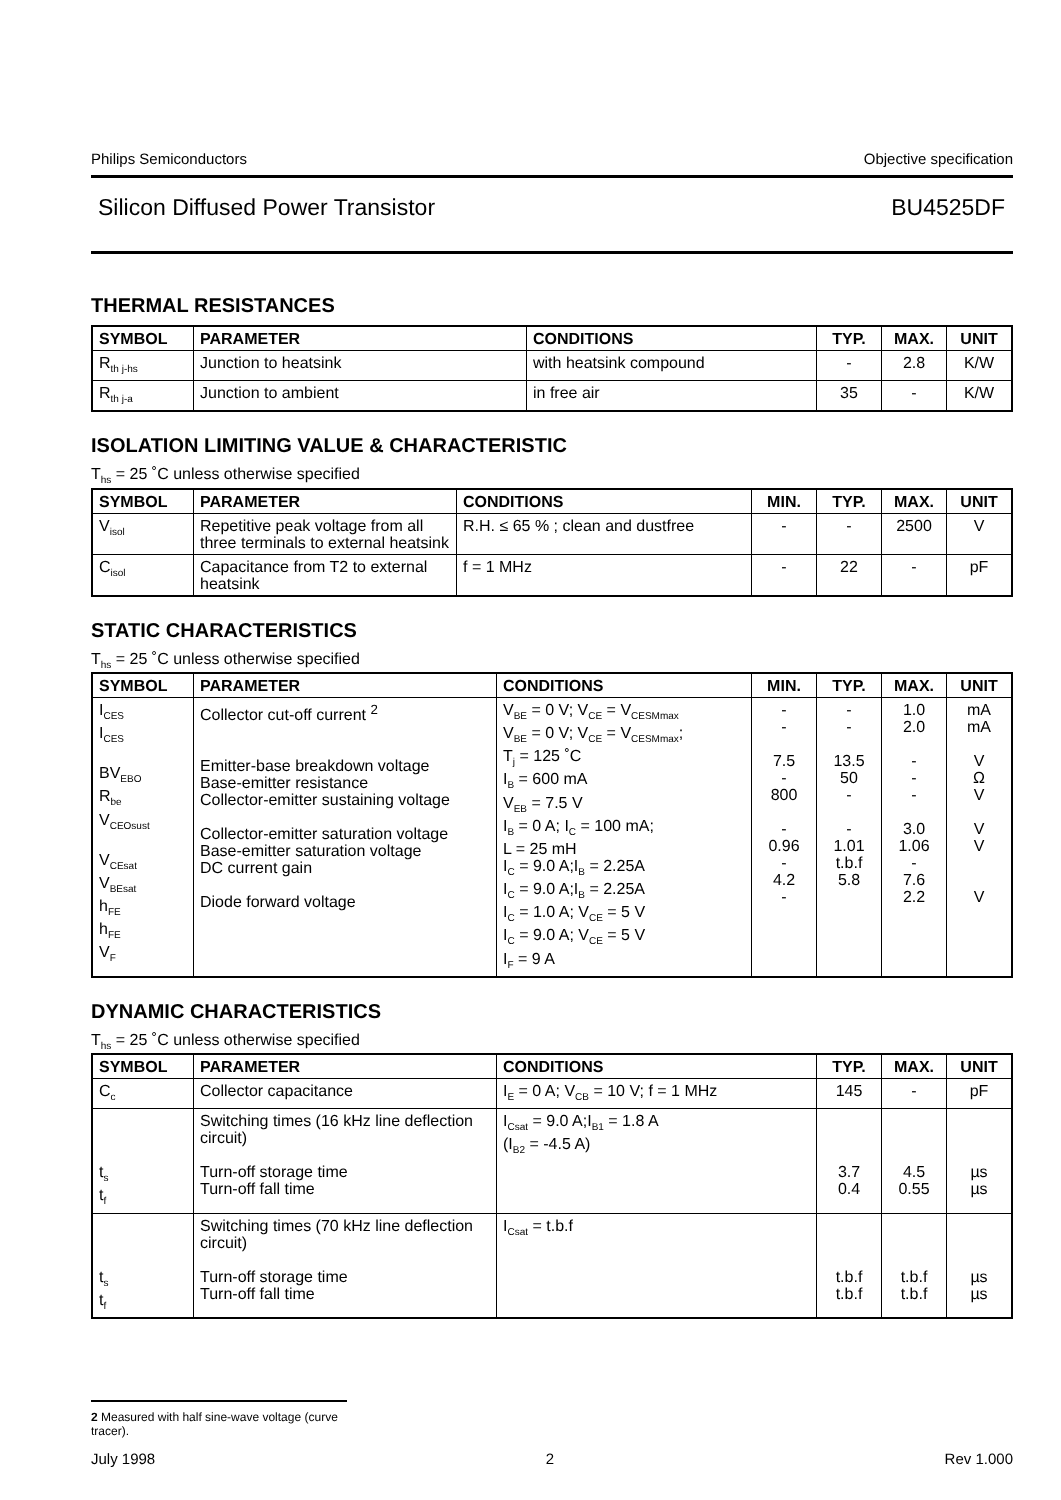Philips Semiconductors Objective specification
Silicon Diffused Power Transistor BU4525DF
THERMAL RESISTANCES
| SYMBOL | PARAMETER | CONDITIONS | TYP. | MAX. | UNIT |
| --- | --- | --- | --- | --- | --- |
| R<sub>th j-hs</sub> | Junction to heatsink | with heatsink compound | - | 2.8 | K/W |
| R<sub>th j-a</sub> | Junction to ambient | in free air | 35 | - | K/W |
ISOLATION LIMITING VALUE & CHARACTERISTIC
T<sub>hs</sub> = 25 ˚C unless otherwise specified
| SYMBOL | PARAMETER | CONDITIONS | MIN. | TYP. | MAX. | UNIT |
| --- | --- | --- | --- | --- | --- | --- |
| V<sub>isol</sub> | Repetitive peak voltage from all three terminals to external heatsink | R.H. ≤ 65 % ; clean and dustfree | - | - | 2500 | V |
| C<sub>isol</sub> | Capacitance from T2 to external heatsink | f = 1 MHz | - | 22 | - | pF |
STATIC CHARACTERISTICS
T<sub>hs</sub> = 25 ˚C unless otherwise specified
| SYMBOL | PARAMETER | CONDITIONS | MIN. | TYP. | MAX. | UNIT |
| --- | --- | --- | --- | --- | --- | --- |
| I<sub>CES</sub> I<sub>CES</sub> BV<sub>EBO</sub> R<sub>be</sub> V<sub>CEOsust</sub> V<sub>CEsat</sub> V<sub>BEsat</sub> h<sub>FE</sub> h<sub>FE</sub> V<sub>F</sub> | Collector cut-off current <sup>2</sup> Emitter-base breakdown voltage Base-emitter resistance Collector-emitter sustaining voltage Collector-emitter saturation voltage Base-emitter saturation voltage DC current gain Diode forward voltage | V<sub>BE</sub> = 0 V; V<sub>CE</sub> = V<sub>CESMmax</sub> V<sub>BE</sub> = 0 V; V<sub>CE</sub> = V<sub>CESMmax</sub>; T<sub>j</sub> = 125 ˚C I<sub>B</sub> = 600 mA V<sub>EB</sub> = 7.5 V I<sub>B</sub> = 0 A; I<sub>C</sub> = 100 mA; L = 25 mH I<sub>C</sub> = 9.0 A;I<sub>B</sub> = 2.25A I<sub>C</sub> = 9.0 A;I<sub>B</sub> = 2.25A I<sub>C</sub> = 1.0 A; V<sub>CE</sub> = 5 V I<sub>C</sub> = 9.0 A; V<sub>CE</sub> = 5 V I<sub>F</sub> = 9 A | - - 7.5 - 800 - 0.96 - 4.2 - | - - 13.5 50 - - 1.01 t.b.f 5.8 | 1.0 2.0 - - - 3.0 1.06 - 7.6 2.2 | mA mA V Ω V V V V |
DYNAMIC CHARACTERISTICS
T<sub>hs</sub> = 25 ˚C unless otherwise specified
| SYMBOL | PARAMETER | CONDITIONS | TYP. | MAX. | UNIT |
| --- | --- | --- | --- | --- | --- |
| C<sub>c</sub> | Collector capacitance | I<sub>E</sub> = 0 A; V<sub>CB</sub> = 10 V; f = 1 MHz | 145 | - | pF |
| t<sub>s</sub> t<sub>f</sub> | Switching times (16 kHz line deflection circuit) Turn-off storage time Turn-off fall time | I<sub>Csat</sub> = 9.0 A;I<sub>B1</sub> = 1.8 A (I<sub>B2</sub> = -4.5 A) | 3.7 0.4 | 4.5 0.55 | µs µs |
| t<sub>s</sub> t<sub>f</sub> | Switching times (70 kHz line deflection circuit) Turn-off storage time Turn-off fall time | I<sub>Csat</sub> = t.b.f | t.b.f t.b.f | t.b.f t.b.f | µs µs |
2 Measured with half sine-wave voltage (curve tracer).
July 1998 2 Rev 1.000